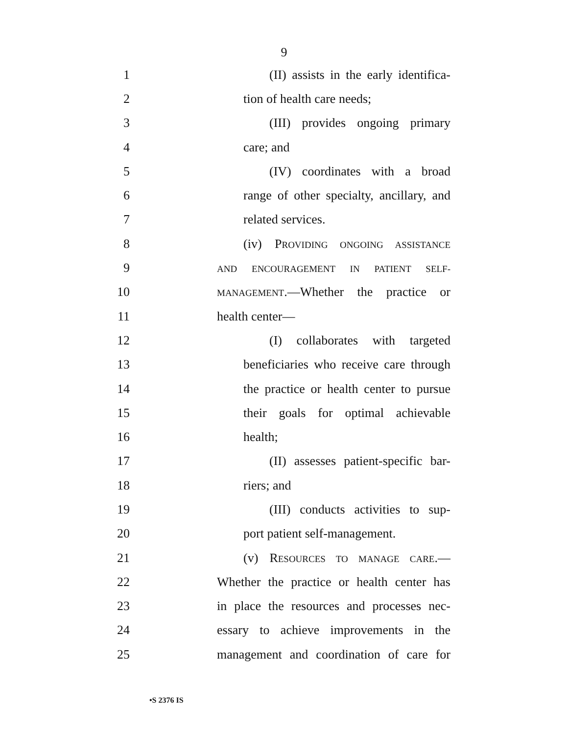9
1 (II) assists in the early identifica-
2 tion of health care needs;
3 (III) provides ongoing primary
4 care; and
5 (IV) coordinates with a broad
6 range of other specialty, ancillary, and
7 related services.
8 (iv) PROVIDING ONGOING ASSISTANCE
9 AND ENCOURAGEMENT IN PATIENT SELF-
10 MANAGEMENT.—Whether the practice or
11 health center—
12 (I) collaborates with targeted
13 beneficiaries who receive care through
14 the practice or health center to pursue
15 their goals for optimal achievable
16 health;
17 (II) assesses patient-specific bar-
18 riers; and
19 (III) conducts activities to sup-
20 port patient self-management.
21 (v) RESOURCES TO MANAGE CARE.—
22 Whether the practice or health center has
23 in place the resources and processes nec-
24 essary to achieve improvements in the
25 management and coordination of care for
•S 2376 IS